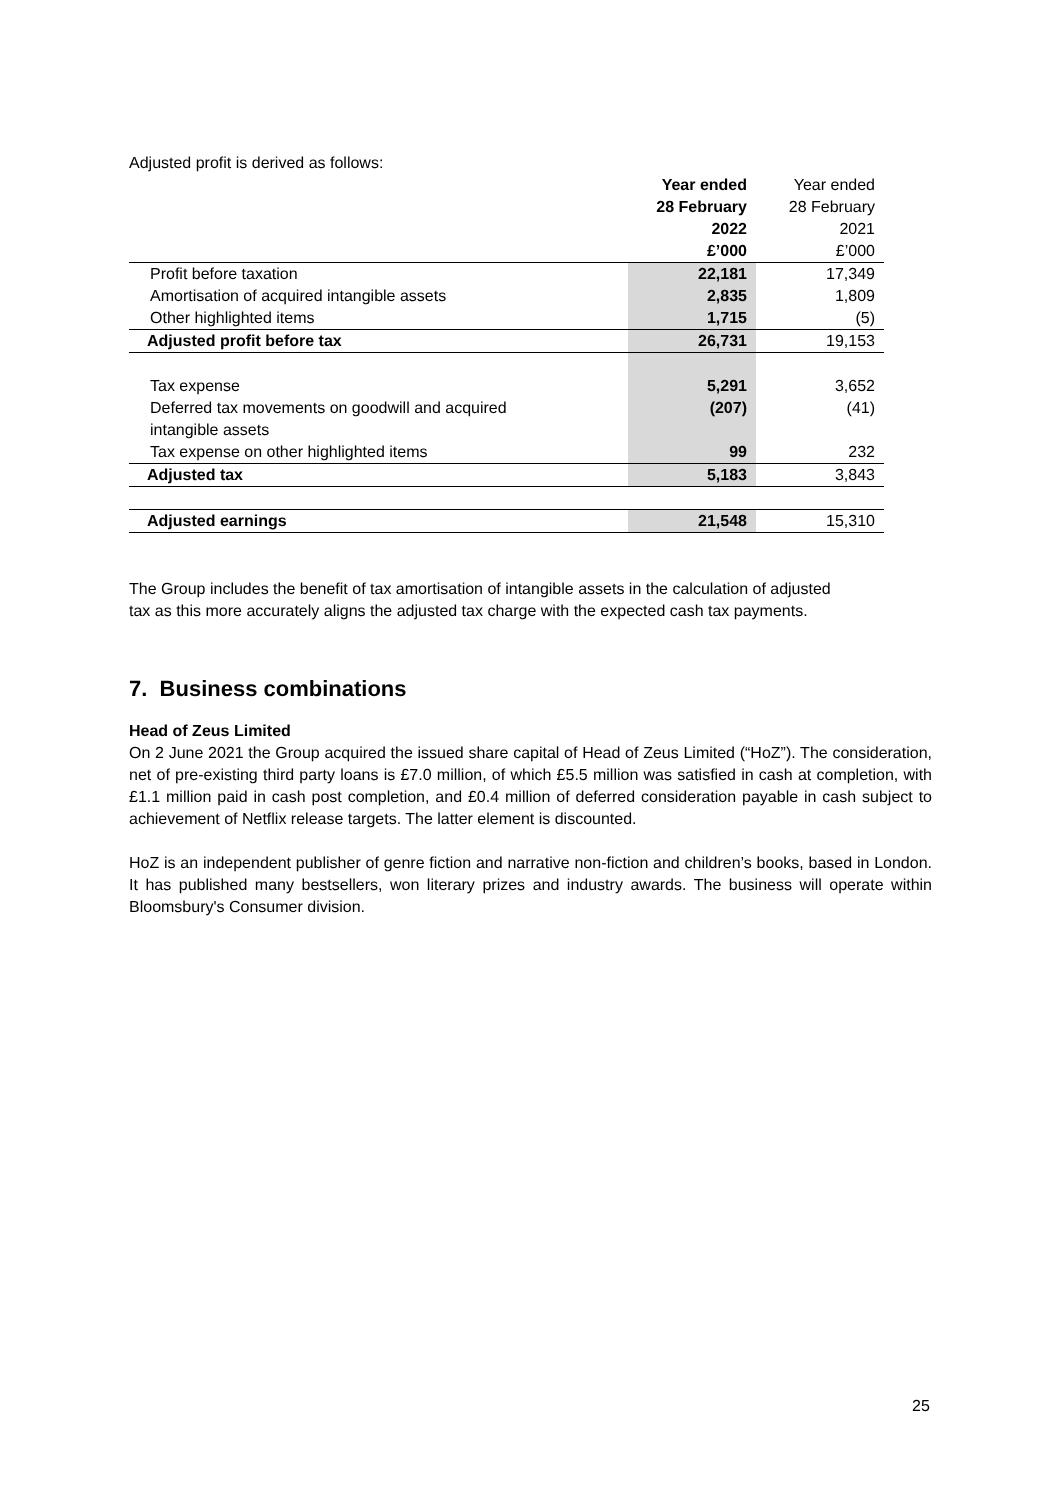Adjusted profit is derived as follows:
| | Year ended | Year ended |
| | 28 February | 28 February |
| | 2022 | 2021 |
| | £’000 | £’000 |
| Profit before taxation | 22,181 | 17,349 |
| Amortisation of acquired intangible assets | 2,835 | 1,809 |
| Other highlighted items | 1,715 | (5) |
| Adjusted profit before tax | 26,731 | 19,153 |
| Tax expense | 5,291 | 3,652 |
| Deferred tax movements on goodwill and acquired intangible assets | (207) | (41) |
| Tax expense on other highlighted items | 99 | 232 |
| Adjusted tax | 5,183 | 3,843 |
| Adjusted earnings | 21,548 | 15,310 |
The Group includes the benefit of tax amortisation of intangible assets in the calculation of adjusted
tax as this more accurately aligns the adjusted tax charge with the expected cash tax payments.
7. Business combinations
Head of Zeus Limited
On 2 June 2021 the Group acquired the issued share capital of Head of Zeus Limited (“HoZ”). The consideration, net of pre-existing third party loans is £7.0 million, of which £5.5 million was satisfied in cash at completion, with £1.1 million paid in cash post completion, and £0.4 million of deferred consideration payable in cash subject to achievement of Netflix release targets. The latter element is discounted.
HoZ is an independent publisher of genre fiction and narrative non-fiction and children’s books, based in London. It has published many bestsellers, won literary prizes and industry awards. The business will operate within Bloomsbury's Consumer division.
25